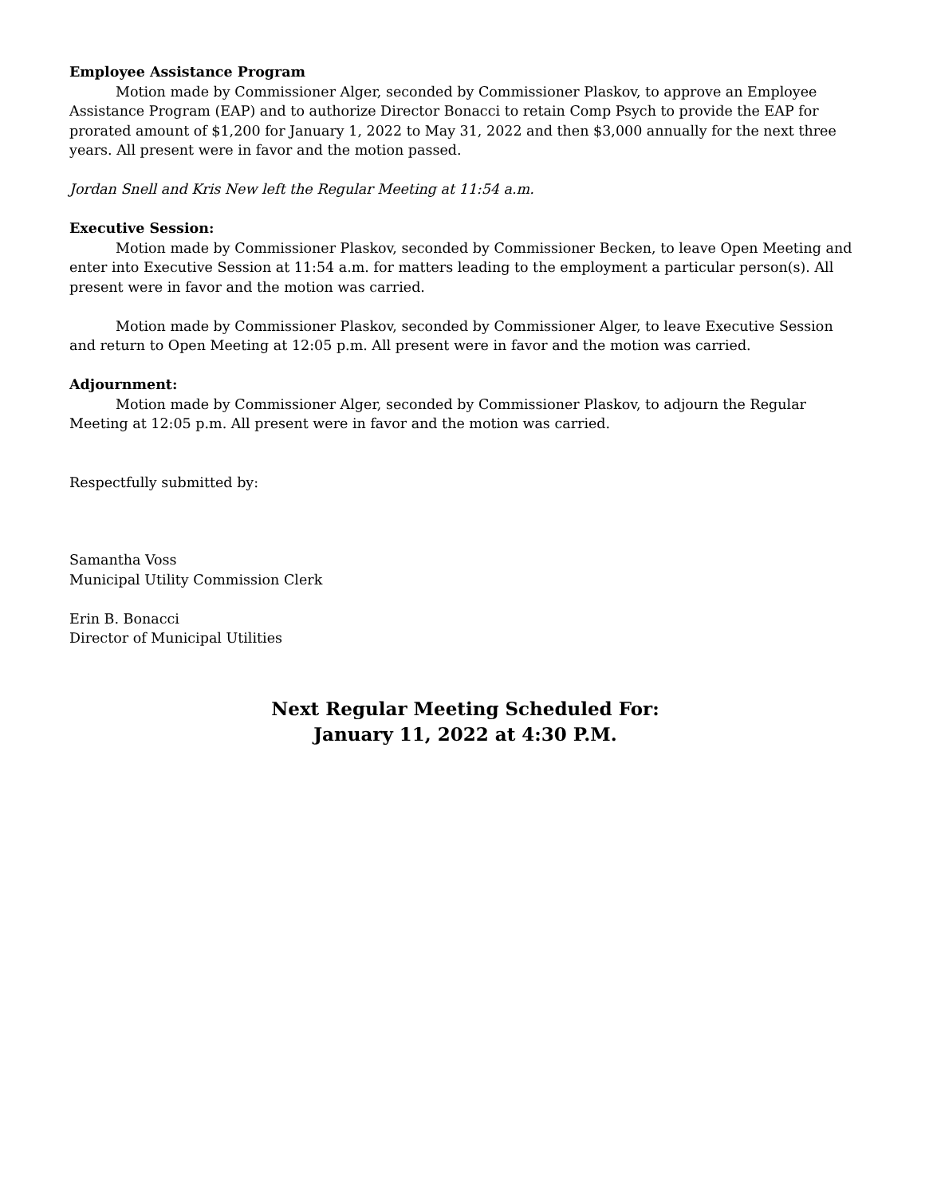Employee Assistance Program
Motion made by Commissioner Alger, seconded by Commissioner Plaskov, to approve an Employee Assistance Program (EAP) and to authorize Director Bonacci to retain Comp Psych to provide the EAP for prorated amount of $1,200 for January 1, 2022 to May 31, 2022 and then $3,000 annually for the next three years. All present were in favor and the motion passed.
Jordan Snell and Kris New left the Regular Meeting at 11:54 a.m.
Executive Session:
Motion made by Commissioner Plaskov, seconded by Commissioner Becken, to leave Open Meeting and enter into Executive Session at 11:54 a.m. for matters leading to the employment a particular person(s). All present were in favor and the motion was carried.
Motion made by Commissioner Plaskov, seconded by Commissioner Alger, to leave Executive Session and return to Open Meeting at 12:05 p.m. All present were in favor and the motion was carried.
Adjournment:
Motion made by Commissioner Alger, seconded by Commissioner Plaskov, to adjourn the Regular Meeting at 12:05 p.m. All present were in favor and the motion was carried.
Respectfully submitted by:
Samantha Voss
Municipal Utility Commission Clerk
Erin B. Bonacci
Director of Municipal Utilities
Next Regular Meeting Scheduled For:
January 11, 2022 at 4:30 P.M.